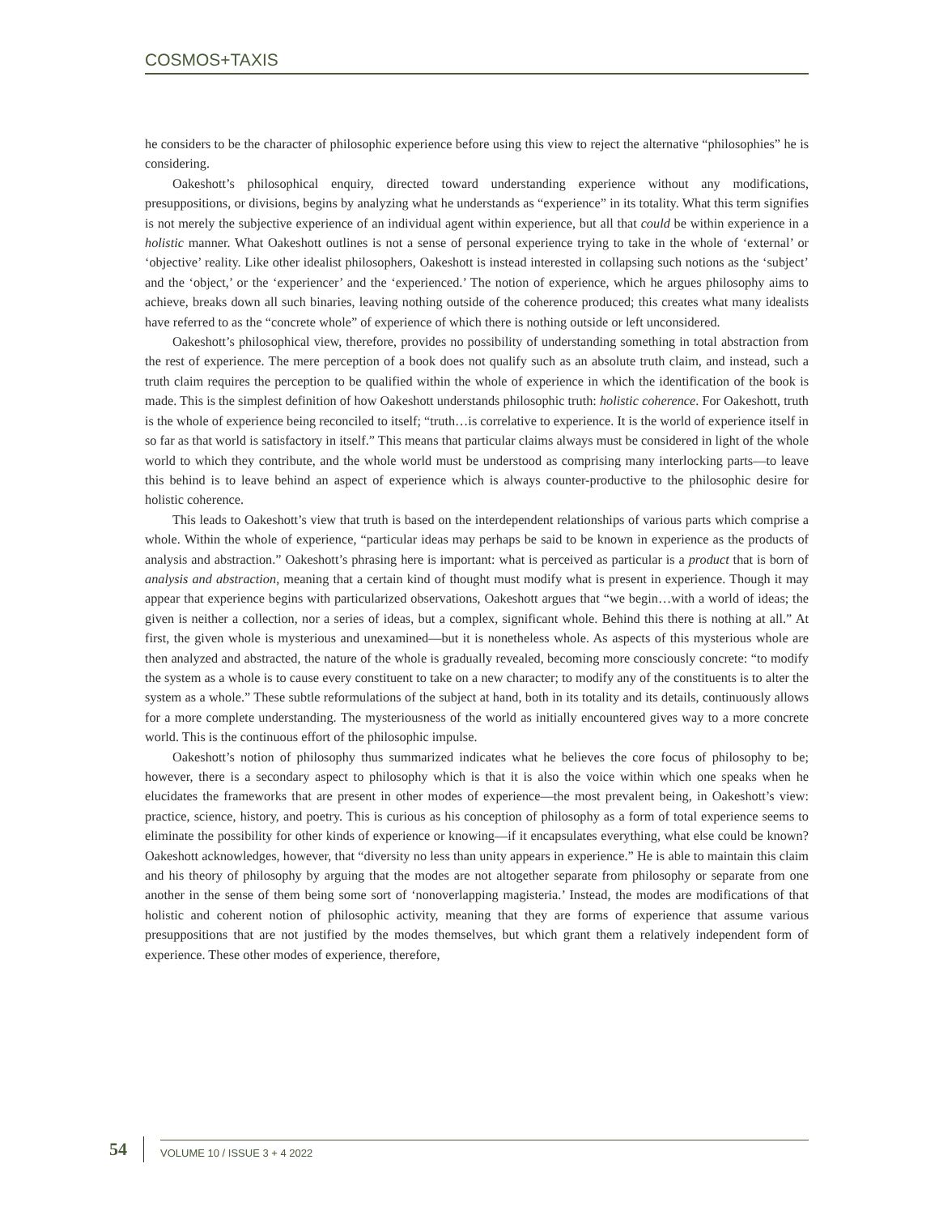COSMOS+TAXIS
he considers to be the character of philosophic experience before using this view to reject the alternative “philosophies” he is considering.
Oakeshott’s philosophical enquiry, directed toward understanding experience without any modifications, presuppositions, or divisions, begins by analyzing what he understands as “experience” in its totality. What this term signifies is not merely the subjective experience of an individual agent within experience, but all that could be within experience in a holistic manner. What Oakeshott outlines is not a sense of personal experience trying to take in the whole of ‘external’ or ‘objective’ reality. Like other idealist philosophers, Oakeshott is instead interested in collapsing such notions as the ‘subject’ and the ‘object,’ or the ‘experiencer’ and the ‘experienced.’ The notion of experience, which he argues philosophy aims to achieve, breaks down all such binaries, leaving nothing outside of the coherence produced; this creates what many idealists have referred to as the “concrete whole” of experience of which there is nothing outside or left unconsidered.
Oakeshott’s philosophical view, therefore, provides no possibility of understanding something in total abstraction from the rest of experience. The mere perception of a book does not qualify such as an absolute truth claim, and instead, such a truth claim requires the perception to be qualified within the whole of experience in which the identification of the book is made. This is the simplest definition of how Oakeshott understands philosophic truth: holistic coherence. For Oakeshott, truth is the whole of experience being reconciled to itself; “truth…is correlative to experience. It is the world of experience itself in so far as that world is satisfactory in itself.” This means that particular claims always must be considered in light of the whole world to which they contribute, and the whole world must be understood as comprising many interlocking parts—to leave this behind is to leave behind an aspect of experience which is always counter-productive to the philosophic desire for holistic coherence.
This leads to Oakeshott’s view that truth is based on the interdependent relationships of various parts which comprise a whole. Within the whole of experience, “particular ideas may perhaps be said to be known in experience as the products of analysis and abstraction.” Oakeshott’s phrasing here is important: what is perceived as particular is a product that is born of analysis and abstraction, meaning that a certain kind of thought must modify what is present in experience. Though it may appear that experience begins with particularized observations, Oakeshott argues that “we begin…with a world of ideas; the given is neither a collection, nor a series of ideas, but a complex, significant whole. Behind this there is nothing at all.” At first, the given whole is mysterious and unexamined—but it is nonetheless whole. As aspects of this mysterious whole are then analyzed and abstracted, the nature of the whole is gradually revealed, becoming more consciously concrete: “to modify the system as a whole is to cause every constituent to take on a new character; to modify any of the constituents is to alter the system as a whole.” These subtle reformulations of the subject at hand, both in its totality and its details, continuously allows for a more complete understanding. The mysteriousness of the world as initially encountered gives way to a more concrete world. This is the continuous effort of the philosophic impulse.
Oakeshott’s notion of philosophy thus summarized indicates what he believes the core focus of philosophy to be; however, there is a secondary aspect to philosophy which is that it is also the voice within which one speaks when he elucidates the frameworks that are present in other modes of experience—the most prevalent being, in Oakeshott’s view: practice, science, history, and poetry. This is curious as his conception of philosophy as a form of total experience seems to eliminate the possibility for other kinds of experience or knowing—if it encapsulates everything, what else could be known? Oakeshott acknowledges, however, that “diversity no less than unity appears in experience.” He is able to maintain this claim and his theory of philosophy by arguing that the modes are not altogether separate from philosophy or separate from one another in the sense of them being some sort of ‘nonoverlapping magisteria.’ Instead, the modes are modifications of that holistic and coherent notion of philosophic activity, meaning that they are forms of experience that assume various presuppositions that are not justified by the modes themselves, but which grant them a relatively independent form of experience. These other modes of experience, therefore,
54 VOLUME 10 / ISSUE 3 + 4 2022